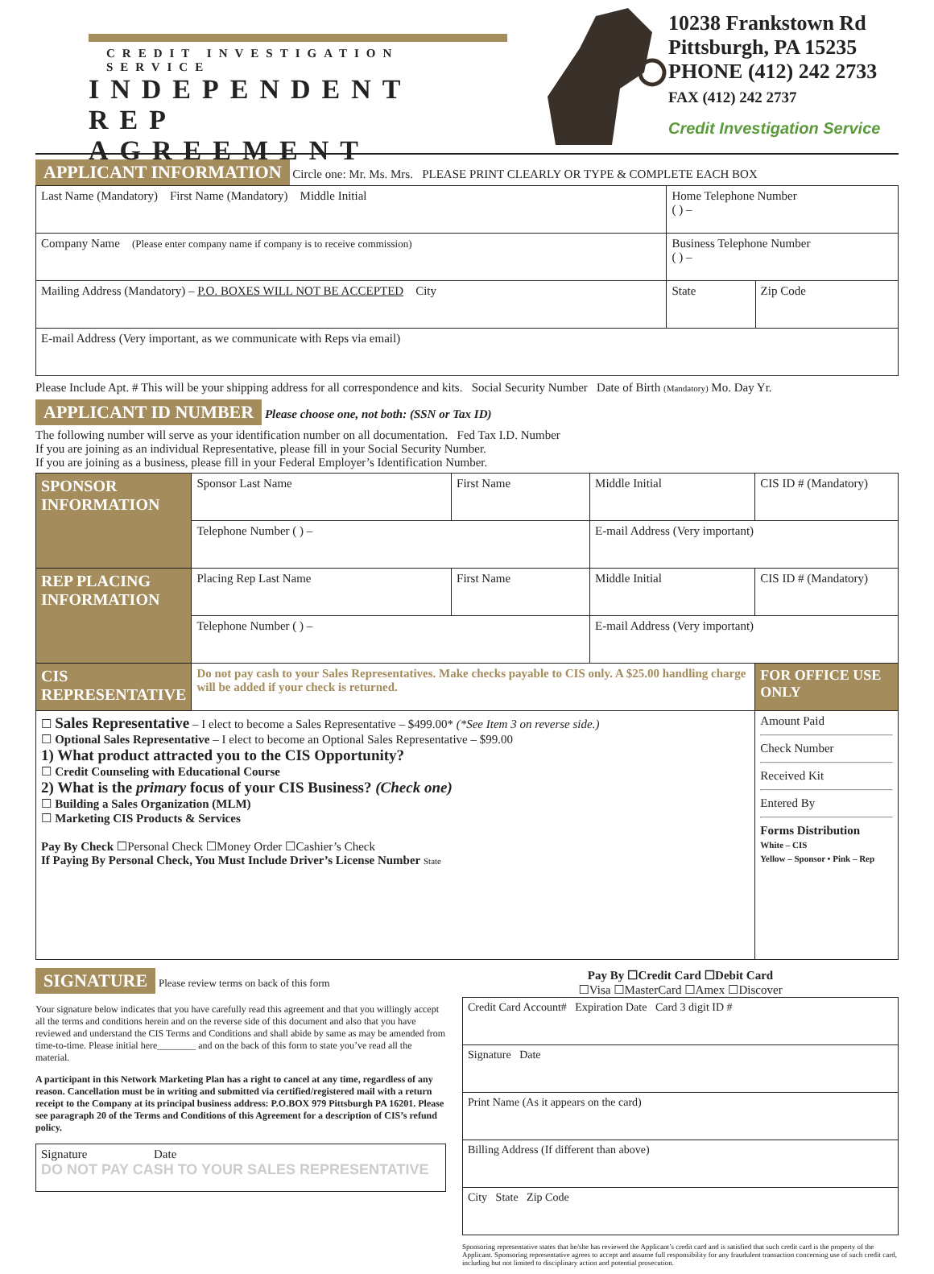CREDIT INVESTIGATION SERVICE
INDEPENDENT REP
AGREEMENT
10238 Frankstown Rd
Pittsburgh, PA 15235
PHONE (412) 242 2733
FAX (412) 242 2737
Credit Investigation Service
APPLICANT INFORMATION Circle one: Mr. Ms. Mrs. PLEASE PRINT CLEARLY OR TYPE & COMPLETE EACH BOX
| Last Name (Mandatory) First Name (Mandatory) Middle Initial | Home Telephone Number ( ) – | |
| Company Name (Please enter company name if company is to receive commission) | Business Telephone Number ( ) – | |
| Mailing Address (Mandatory) – P.O. BOXES WILL NOT BE ACCEPTED City | State | Zip Code |
| E-mail Address (Very important, as we communicate with Reps via email) | | |
Please Include Apt. # This will be your shipping address for all correspondence and kits. Social Security Number Date of Birth (Mandatory) Mo. Day Yr.
APPLICANT ID NUMBER Please choose one, not both: (SSN or Tax ID)
The following number will serve as your identification number on all documentation. Fed Tax I.D. Number
If you are joining as an individual Representative, please fill in your Social Security Number.
If you are joining as a business, please fill in your Federal Employer’s Identification Number.
| SPONSOR INFORMATION | Sponsor Last Name | First Name | Middle Initial | CIS ID # (Mandatory) |
| | Telephone Number ( ) – | | E-mail Address (Very important) | |
| REP PLACING INFORMATION | Placing Rep Last Name | First Name | Middle Initial | CIS ID # (Mandatory) |
| | Telephone Number ( ) – | | E-mail Address (Very important) | |
| CIS REPRESENTATIVE | Do not pay cash to your Sales Representatives. Make checks payable to CIS only. A $25.00 handling charge will be added if your check is returned. | | | FOR OFFICE USE ONLY |
| ☐ Sales Representative – I elect to become a Sales Representative – $499.00* (*See Item 3 on reverse side.) ☐ Optional Sales Representative – I elect to become an Optional Sales Representative – $99.00 1) What product attracted you to the CIS Opportunity? ☐ Credit Counseling with Educational Course 2) What is the primary focus of your CIS Business? (Check one) ☐ Building a Sales Organization (MLM) ☐ Marketing CIS Products & Services Pay By Check ☐Personal Check ☐Money Order ☐Cashier’s Check If Paying By Personal Check, You Must Include Driver’s License Number State | | | | Amount Paid Check Number Received Kit Entered By Forms Distribution White – CIS Yellow – Sponsor • Pink – Rep |
SIGNATURE Please review terms on back of this form
Your signature below indicates that you have carefully read this agreement and that you willingly accept all the terms and conditions herein and on the reverse side of this document and also that you have reviewed and understand the CIS Terms and Conditions and shall abide by same as may be amended from time-to-time. Please initial here________ and on the back of this form to state you’ve read all the material.
A participant in this Network Marketing Plan has a right to cancel at any time, regardless of any reason. Cancellation must be in writing and submitted via certified/registered mail with a return receipt to the Company at its principal business address: P.O.BOX 979 Pittsburgh PA 16201. Please see paragraph 20 of the Terms and Conditions of this Agreement for a description of CIS’s refund policy.
| Signature Date DO NOT PAY CASH TO YOUR SALES REPRESENTATIVE |
Pay By ☐Credit Card ☐Debit Card
☐Visa ☐MasterCard ☐Amex ☐Discover
| Credit Card Account# Expiration Date Card 3 digit ID # |
| Signature Date |
| Print Name (As it appears on the card) |
| Billing Address (If different than above) |
| City State Zip Code |
Sponsoring representative states that he/she has reviewed the Applicant’s credit card and is satisfied that such credit card is the property of the Applicant. Sponsoring representative agrees to accept and assume full responsibility for any fraudulent transaction concerning use of such credit card, including but not limited to disciplinary action and potential prosecution.